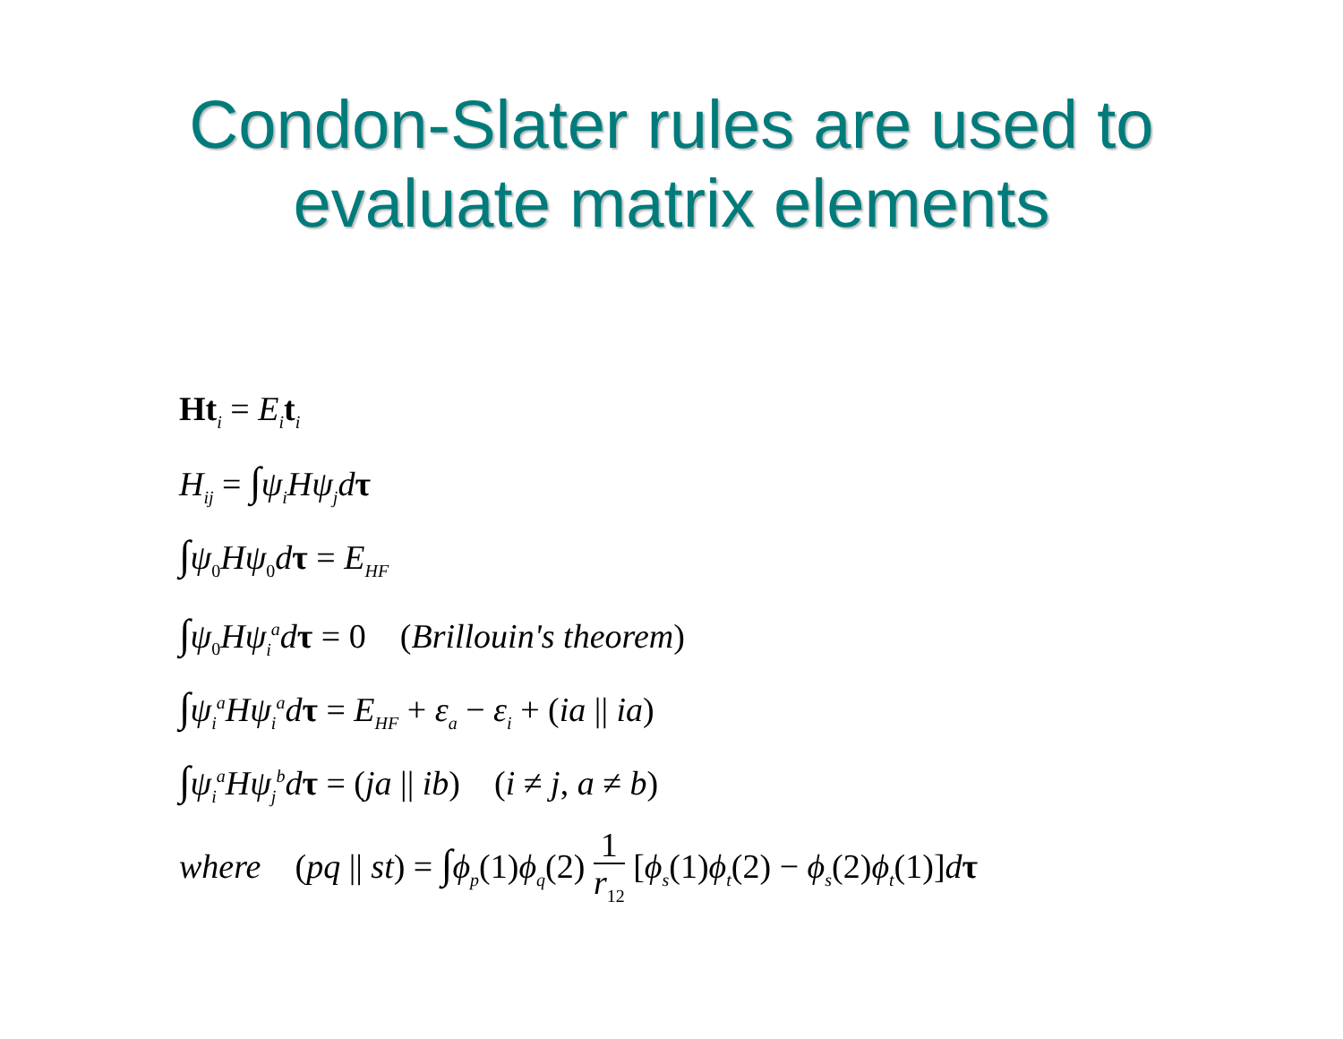Condon-Slater rules are used to
evaluate matrix elements
Ht<sub>i</sub> = E<sub>i</sub> t<sub>i</sub>
H<sub>ij</sub> = ∫ψ<sub>i</sub>Hψ<sub>j</sub>d τ
∫ψ<sub>0</sub>Hψ<sub>0</sub>dτ = E<sub>HF</sub>
∫ψ<sub>0</sub>Hψ<sub>i</sub><sup>a</sup>d τ = 0 (Brillouin's theorem)
∫ψ<sub>i</sub><sup>a</sup>Hψ<sub>i</sub><sup>a</sup>d τ = E<sub>HF</sub> + ε<sub>a</sub> − ε<sub>i</sub> + (ia || ia)
∫ψ<sub>i</sub><sup>a</sup>Hψ<sub>j</sub><sup>b</sup>d τ = (ja || ib) (i ≠ j, a ≠ b)
where (pq || st) = ∫ϕ<sub>p</sub>(1)ϕ<sub>q</sub>(2) 1 r<sub>12</sub> [ϕ<sub>s</sub>(1)ϕ<sub>t</sub>(2) − ϕ<sub>s</sub>(2)ϕ<sub>t</sub>(1)]dτ